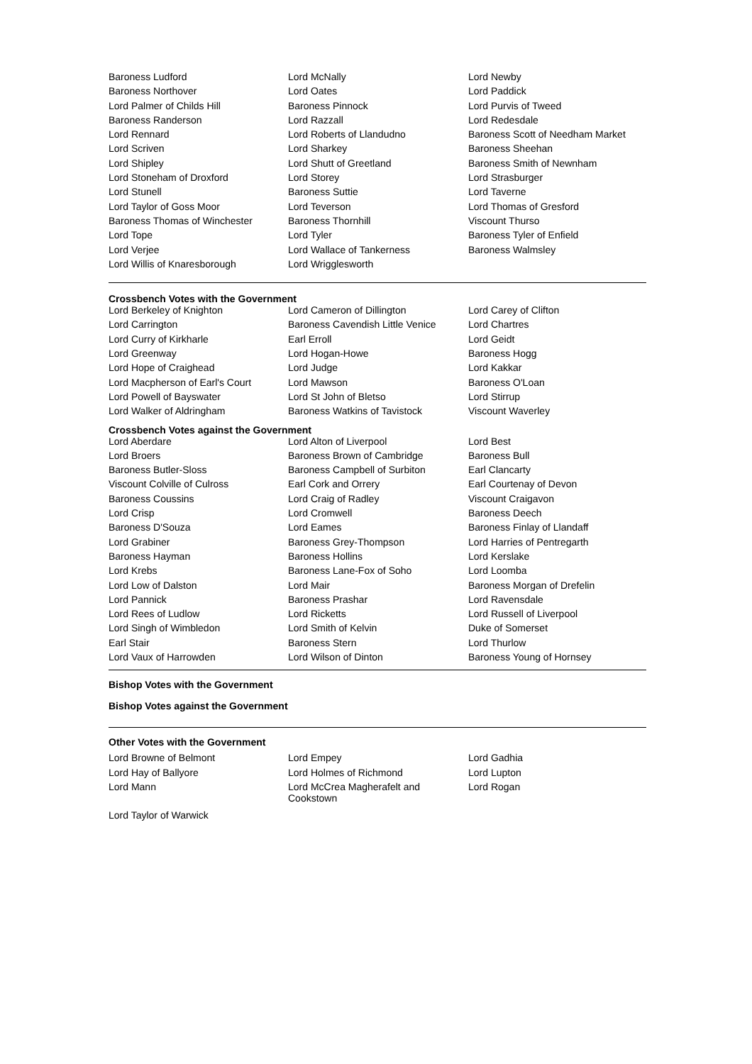| Baroness Ludford | Lord McNally | Lord Newby |
| Baroness Northover | Lord Oates | Lord Paddick |
| Lord Palmer of Childs Hill | Baroness Pinnock | Lord Purvis of Tweed |
| Baroness Randerson | Lord Razzall | Lord Redesdale |
| Lord Rennard | Lord Roberts of Llandudno | Baroness Scott of Needham Market |
| Lord Scriven | Lord Sharkey | Baroness Sheehan |
| Lord Shipley | Lord Shutt of Greetland | Baroness Smith of Newnham |
| Lord Stoneham of Droxford | Lord Storey | Lord Strasburger |
| Lord Stunell | Baroness Suttie | Lord Taverne |
| Lord Taylor of Goss Moor | Lord Teverson | Lord Thomas of Gresford |
| Baroness Thomas of Winchester | Baroness Thornhill | Viscount Thurso |
| Lord Tope | Lord Tyler | Baroness Tyler of Enfield |
| Lord Verjee | Lord Wallace of Tankerness | Baroness Walmsley |
| Lord Willis of Knaresborough | Lord Wrigglesworth | |
Crossbench Votes with the Government
| Lord Berkeley of Knighton | Lord Cameron of Dillington | Lord Carey of Clifton |
| Lord Carrington | Baroness Cavendish Little Venice | Lord Chartres |
| Lord Curry of Kirkharle | Earl Erroll | Lord Geidt |
| Lord Greenway | Lord Hogan-Howe | Baroness Hogg |
| Lord Hope of Craighead | Lord Judge | Lord Kakkar |
| Lord Macpherson of Earl's Court | Lord Mawson | Baroness O'Loan |
| Lord Powell of Bayswater | Lord St John of Bletso | Lord Stirrup |
| Lord Walker of Aldringham | Baroness Watkins of Tavistock | Viscount Waverley |
Crossbench Votes against the Government
| Lord Aberdare | Lord Alton of Liverpool | Lord Best |
| Lord Broers | Baroness Brown of Cambridge | Baroness Bull |
| Baroness Butler-Sloss | Baroness Campbell of Surbiton | Earl Clancarty |
| Viscount Colville of Culross | Earl Cork and Orrery | Earl Courtenay of Devon |
| Baroness Coussins | Lord Craig of Radley | Viscount Craigavon |
| Lord Crisp | Lord Cromwell | Baroness Deech |
| Baroness D'Souza | Lord Eames | Baroness Finlay of Llandaff |
| Lord Grabiner | Baroness Grey-Thompson | Lord Harries of Pentregarth |
| Baroness Hayman | Baroness Hollins | Lord Kerslake |
| Lord Krebs | Baroness Lane-Fox of Soho | Lord Loomba |
| Lord Low of Dalston | Lord Mair | Baroness Morgan of Drefelin |
| Lord Pannick | Baroness Prashar | Lord Ravensdale |
| Lord Rees of Ludlow | Lord Ricketts | Lord Russell of Liverpool |
| Lord Singh of Wimbledon | Lord Smith of Kelvin | Duke of Somerset |
| Earl Stair | Baroness Stern | Lord Thurlow |
| Lord Vaux of Harrowden | Lord Wilson of Dinton | Baroness Young of Hornsey |
Bishop Votes with the Government
Bishop Votes against the Government
Other Votes with the Government
| Lord Browne of Belmont | Lord Empey | Lord Gadhia |
| Lord Hay of Ballyore | Lord Holmes of Richmond | Lord Lupton |
| Lord Mann | Lord McCrea Magherafelt and Cookstown | Lord Rogan |
| Lord Taylor of Warwick | | |